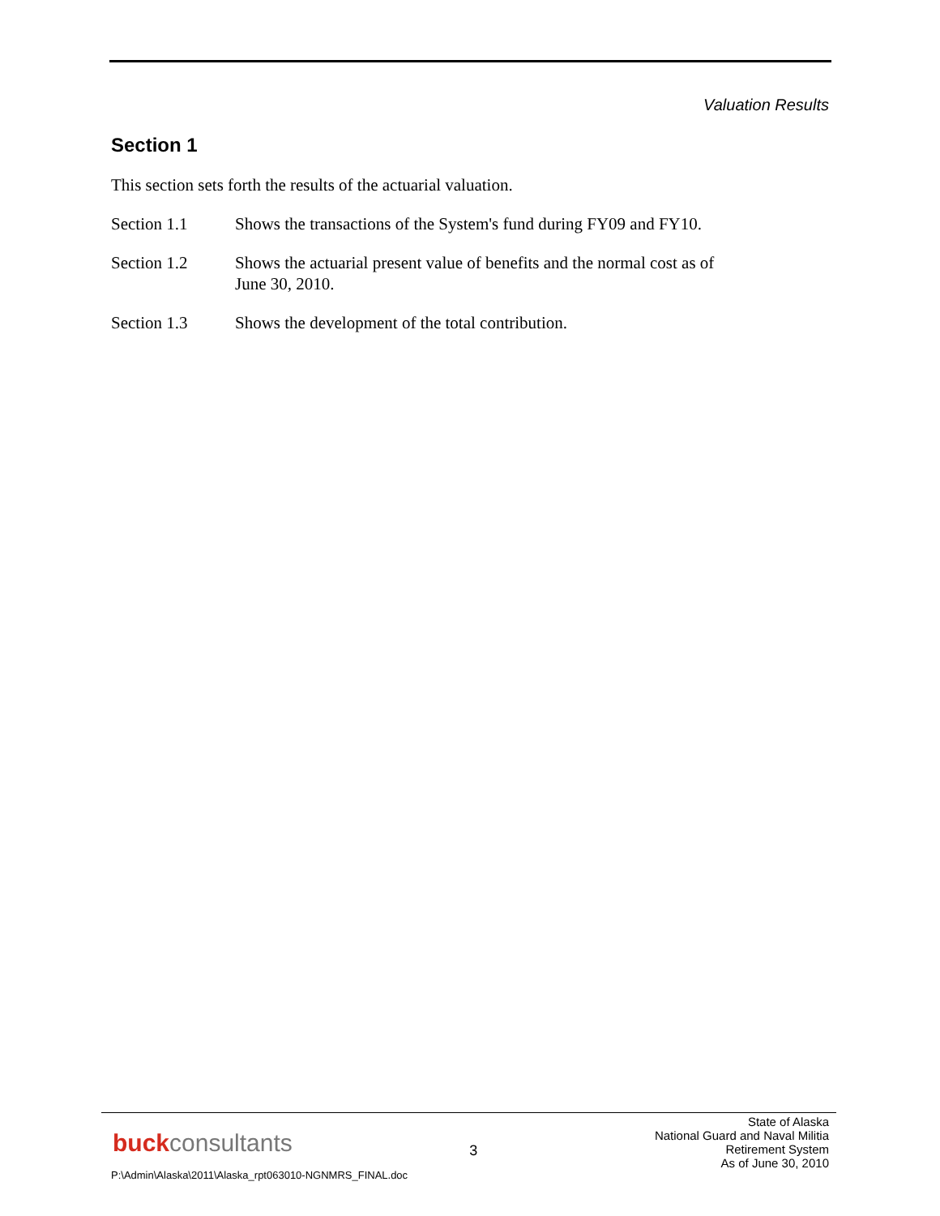Valuation Results
Section 1
This section sets forth the results of the actuarial valuation.
Section 1.1 Shows the transactions of the System's fund during FY09 and FY10.
Section 1.2 Shows the actuarial present value of benefits and the normal cost as of
June 30, 2010.
Section 1.3 Shows the development of the total contribution.
buckconsultants
3
State of Alaska
National Guard and Naval Militia
Retirement System
As of June 30, 2010
P:\Admin\Alaska\2011\Alaska_rpt063010-NGNMRS_FINAL.doc